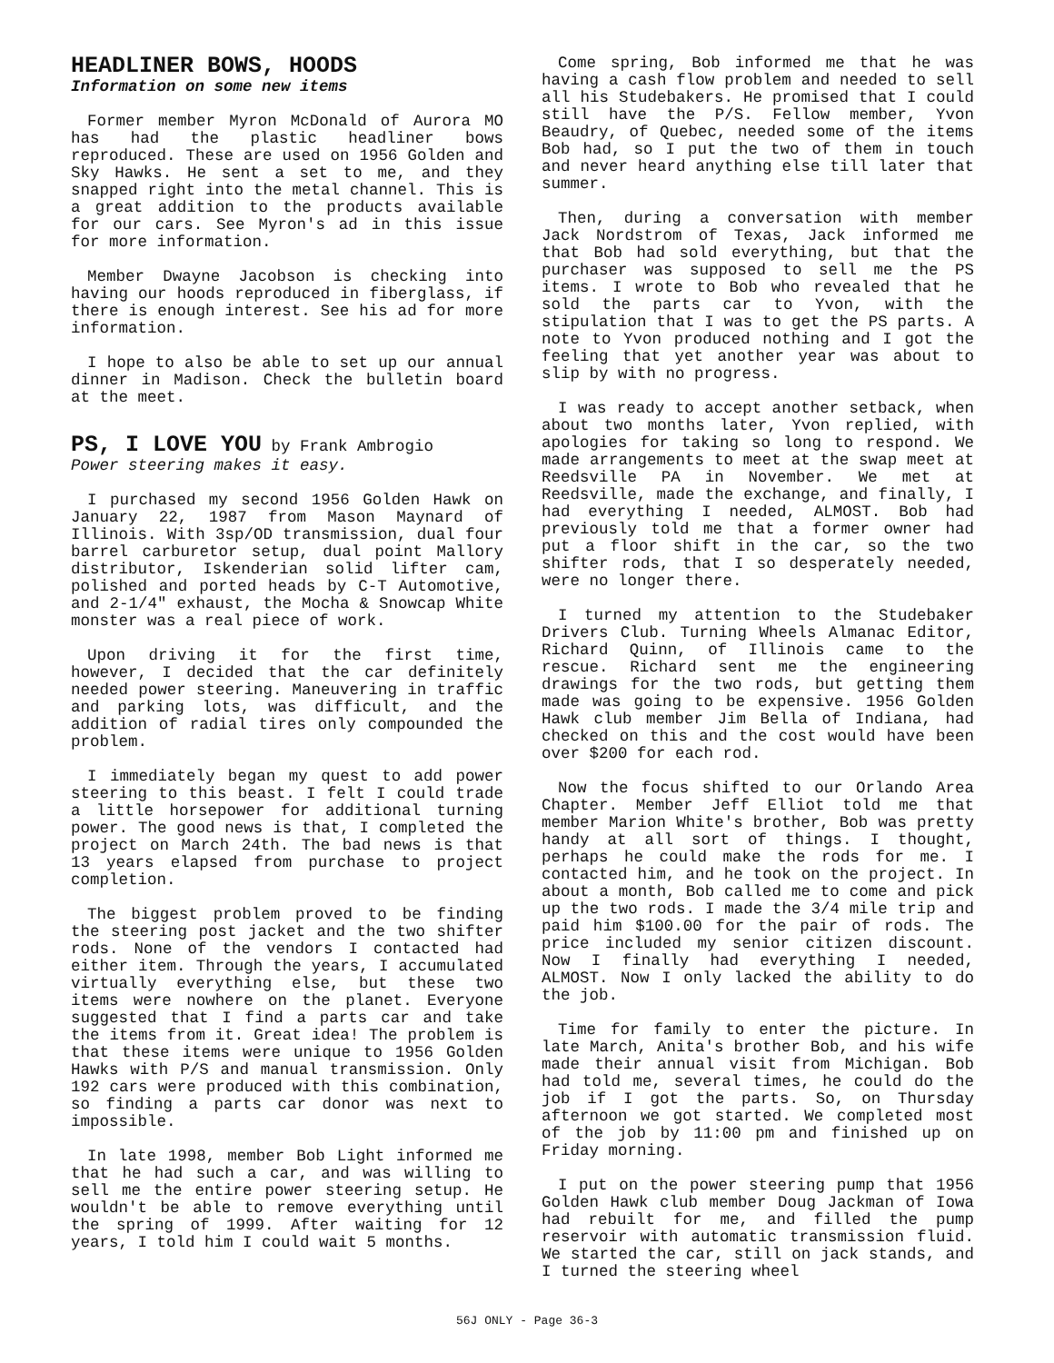HEADLINER BOWS, HOODS
Information on some new items
Former member Myron McDonald of Aurora MO has had the plastic headliner bows reproduced. These are used on 1956 Golden and Sky Hawks. He sent a set to me, and they snapped right into the metal channel. This is a great addition to the products available for our cars. See Myron's ad in this issue for more information.
Member Dwayne Jacobson is checking into having our hoods reproduced in fiberglass, if there is enough interest. See his ad for more information.
I hope to also be able to set up our annual dinner in Madison. Check the bulletin board at the meet.
PS, I LOVE YOU
by Frank Ambrogio
Power steering makes it easy.
I purchased my second 1956 Golden Hawk on January 22, 1987 from Mason Maynard of Illinois. With 3sp/OD transmission, dual four barrel carburetor setup, dual point Mallory distributor, Iskenderian solid lifter cam, polished and ported heads by C-T Automotive, and 2-1/4" exhaust, the Mocha & Snowcap White monster was a real piece of work.
Upon driving it for the first time, however, I decided that the car definitely needed power steering. Maneuvering in traffic and parking lots, was difficult, and the addition of radial tires only compounded the problem.
I immediately began my quest to add power steering to this beast. I felt I could trade a little horsepower for additional turning power. The good news is that, I completed the project on March 24th. The bad news is that 13 years elapsed from purchase to project completion.
The biggest problem proved to be finding the steering post jacket and the two shifter rods. None of the vendors I contacted had either item. Through the years, I accumulated virtually everything else, but these two items were nowhere on the planet. Everyone suggested that I find a parts car and take the items from it. Great idea! The problem is that these items were unique to 1956 Golden Hawks with P/S and manual transmission. Only 192 cars were produced with this combination, so finding a parts car donor was next to impossible.
In late 1998, member Bob Light informed me that he had such a car, and was willing to sell me the entire power steering setup. He wouldn't be able to remove everything until the spring of 1999. After waiting for 12 years, I told him I could wait 5 months.
Come spring, Bob informed me that he was having a cash flow problem and needed to sell all his Studebakers. He promised that I could still have the P/S. Fellow member, Yvon Beaudry, of Quebec, needed some of the items Bob had, so I put the two of them in touch and never heard anything else till later that summer.
Then, during a conversation with member Jack Nordstrom of Texas, Jack informed me that Bob had sold everything, but that the purchaser was supposed to sell me the PS items. I wrote to Bob who revealed that he sold the parts car to Yvon, with the stipulation that I was to get the PS parts. A note to Yvon produced nothing and I got the feeling that yet another year was about to slip by with no progress.
I was ready to accept another setback, when about two months later, Yvon replied, with apologies for taking so long to respond. We made arrangements to meet at the swap meet at Reedsville PA in November. We met at Reedsville, made the exchange, and finally, I had everything I needed, ALMOST. Bob had previously told me that a former owner had put a floor shift in the car, so the two shifter rods, that I so desperately needed, were no longer there.
I turned my attention to the Studebaker Drivers Club. Turning Wheels Almanac Editor, Richard Quinn, of Illinois came to the rescue. Richard sent me the engineering drawings for the two rods, but getting them made was going to be expensive. 1956 Golden Hawk club member Jim Bella of Indiana, had checked on this and the cost would have been over $200 for each rod.
Now the focus shifted to our Orlando Area Chapter. Member Jeff Elliot told me that member Marion White's brother, Bob was pretty handy at all sort of things. I thought, perhaps he could make the rods for me. I contacted him, and he took on the project. In about a month, Bob called me to come and pick up the two rods. I made the 3/4 mile trip and paid him $100.00 for the pair of rods. The price included my senior citizen discount. Now I finally had everything I needed, ALMOST. Now I only lacked the ability to do the job.
Time for family to enter the picture. In late March, Anita's brother Bob, and his wife made their annual visit from Michigan. Bob had told me, several times, he could do the job if I got the parts. So, on Thursday afternoon we got started. We completed most of the job by 11:00 pm and finished up on Friday morning.
I put on the power steering pump that 1956 Golden Hawk club member Doug Jackman of Iowa had rebuilt for me, and filled the pump reservoir with automatic transmission fluid. We started the car, still on jack stands, and I turned the steering wheel
56J ONLY - Page 36-3